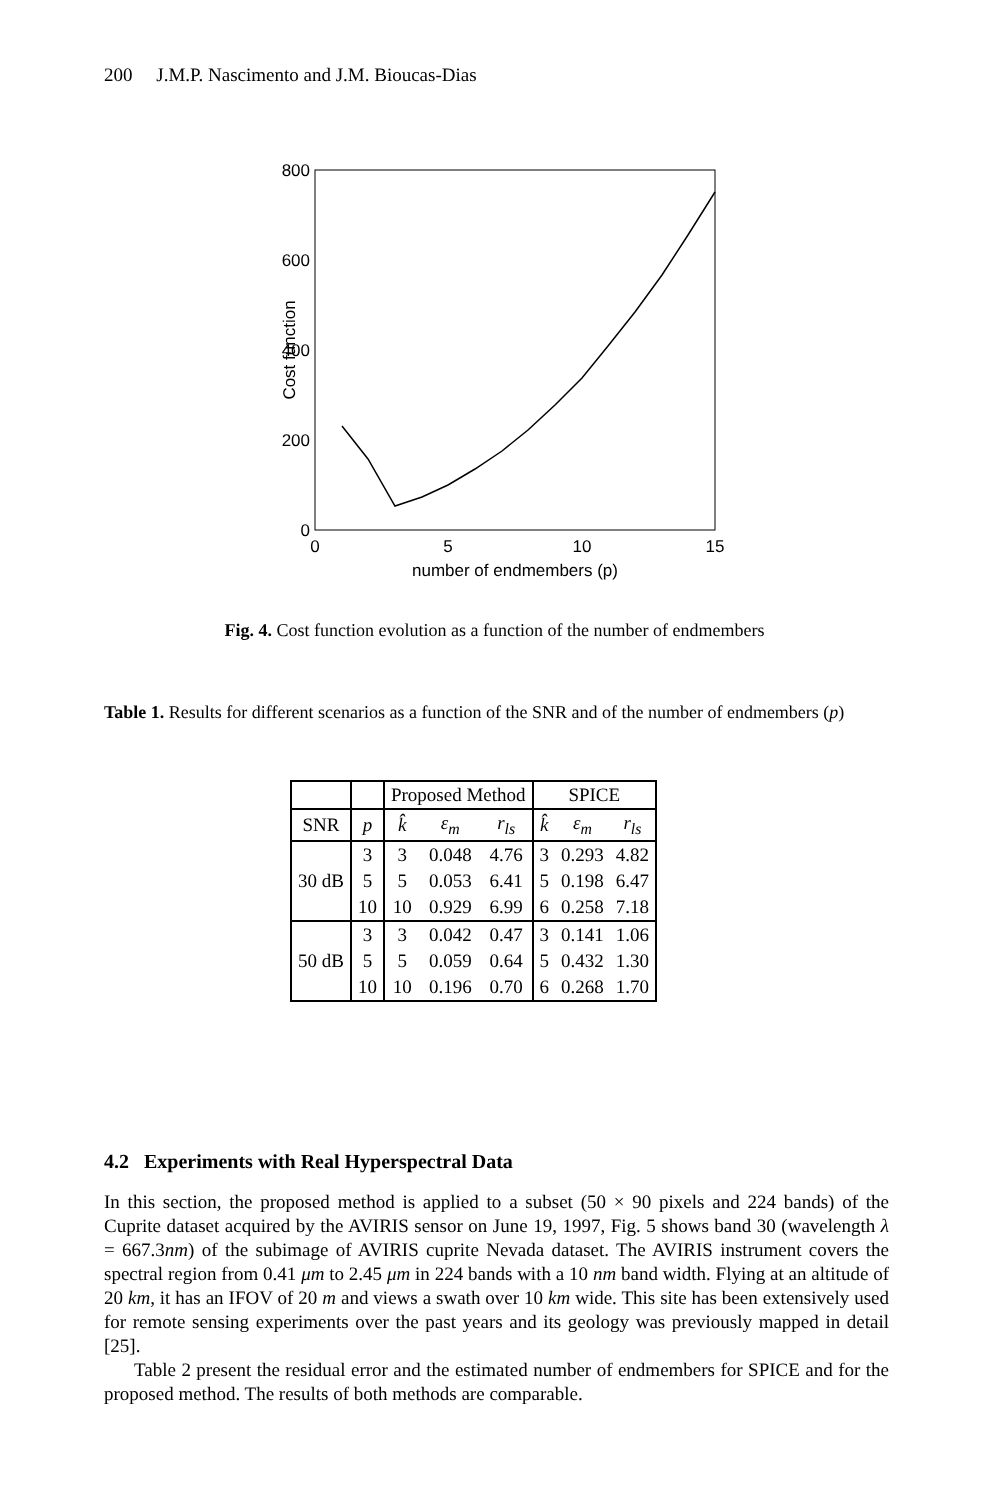200 J.M.P. Nascimento and J.M. Bioucas-Dias
800
600
400
200
0
0
5
10
15
number of endmembers (p)
Cost function
Fig. 4. Cost function evolution as a function of the number of endmembers
Table 1. Results for different scenarios as a function of the SNR and of the number of endmembers (p)
| | | Proposed Method | | | SPICE | | |
| SNR | p | k̂ | ε<sub>m</sub> | r<sub>ls</sub> | k̂ | ε<sub>m</sub> | r<sub>ls</sub> |
| 30 dB | 3 | 3 | 0.048 | 4.76 | 3 | 0.293 | 4.82 |
| | 5 | 5 | 0.053 | 6.41 | 5 | 0.198 | 6.47 |
| | 10 | 10 | 0.929 | 6.99 | 6 | 0.258 | 7.18 |
| 50 dB | 3 | 3 | 0.042 | 0.47 | 3 | 0.141 | 1.06 |
| | 5 | 5 | 0.059 | 0.64 | 5 | 0.432 | 1.30 |
| | 10 | 10 | 0.196 | 0.70 | 6 | 0.268 | 1.70 |
4.2 Experiments with Real Hyperspectral Data
In this section, the proposed method is applied to a subset (50 × 90 pixels and 224 bands) of the Cuprite dataset acquired by the AVIRIS sensor on June 19, 1997, Fig. 5 shows band 30 (wavelength λ = 667.3nm) of the subimage of AVIRIS cuprite Nevada dataset. The AVIRIS instrument covers the spectral region from 0.41 μm to 2.45 μm in 224 bands with a 10 nm band width. Flying at an altitude of 20 km, it has an IFOV of 20 m and views a swath over 10 km wide. This site has been extensively used for remote sensing experiments over the past years and its geology was previously mapped in detail [25].
Table 2 present the residual error and the estimated number of endmembers for SPICE and for the proposed method. The results of both methods are comparable.